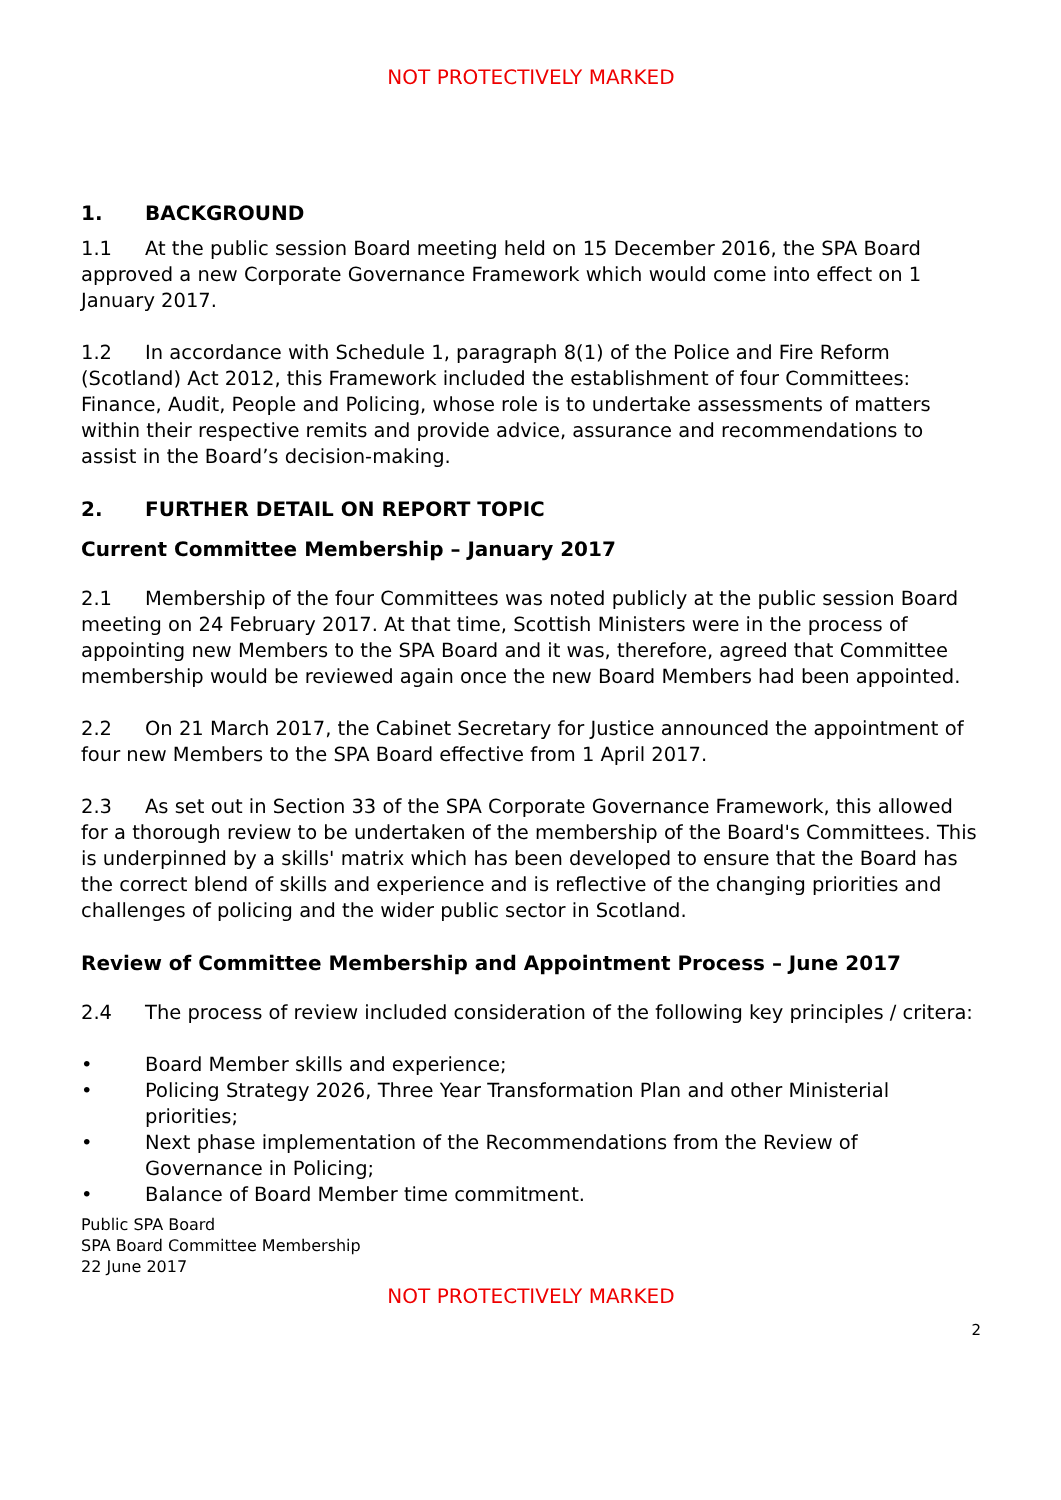NOT PROTECTIVELY MARKED
1. BACKGROUND
1.1 At the public session Board meeting held on 15 December 2016, the SPA Board approved a new Corporate Governance Framework which would come into effect on 1 January 2017.
1.2 In accordance with Schedule 1, paragraph 8(1) of the Police and Fire Reform (Scotland) Act 2012, this Framework included the establishment of four Committees: Finance, Audit, People and Policing, whose role is to undertake assessments of matters within their respective remits and provide advice, assurance and recommendations to assist in the Board’s decision-making.
2. FURTHER DETAIL ON REPORT TOPIC
Current Committee Membership – January 2017
2.1 Membership of the four Committees was noted publicly at the public session Board meeting on 24 February 2017. At that time, Scottish Ministers were in the process of appointing new Members to the SPA Board and it was, therefore, agreed that Committee membership would be reviewed again once the new Board Members had been appointed.
2.2 On 21 March 2017, the Cabinet Secretary for Justice announced the appointment of four new Members to the SPA Board effective from 1 April 2017.
2.3 As set out in Section 33 of the SPA Corporate Governance Framework, this allowed for a thorough review to be undertaken of the membership of the Board's Committees. This is underpinned by a skills' matrix which has been developed to ensure that the Board has the correct blend of skills and experience and is reflective of the changing priorities and challenges of policing and the wider public sector in Scotland.
Review of Committee Membership and Appointment Process – June 2017
2.4 The process of review included consideration of the following key principles / critera:
• Board Member skills and experience;
• Policing Strategy 2026, Three Year Transformation Plan and other Ministerial priorities;
• Next phase implementation of the Recommendations from the Review of Governance in Policing;
• Balance of Board Member time commitment.
Public SPA Board
SPA Board Committee Membership
22 June 2017
NOT PROTECTIVELY MARKED
2